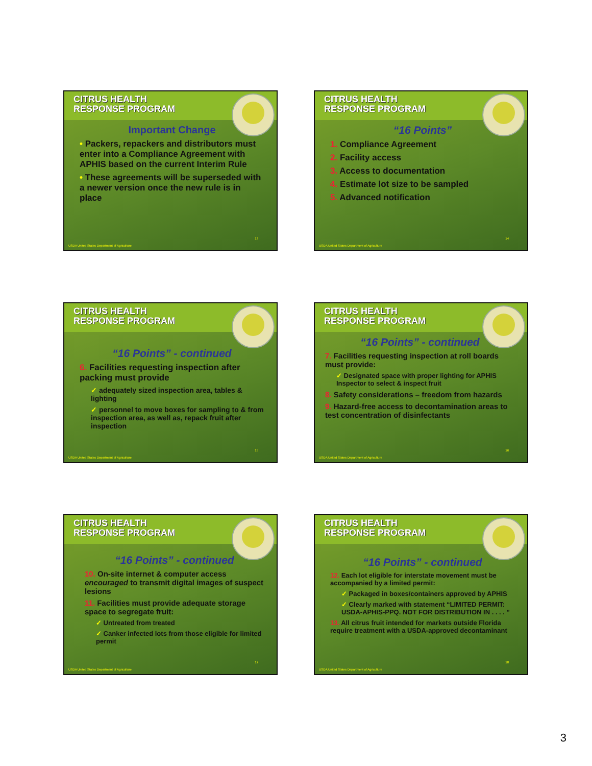CITRUS HEALTH
RESPONSE PROGRAM
Important Change
• Packers, repackers and distributors must enter into a Compliance Agreement with APHIS based on the current Interim Rule
• These agreements will be superseded with a newer version once the new rule is in place
USDA United States Department of Agriculture
13
CITRUS HEALTH
RESPONSE PROGRAM
“16 Points”
1. Compliance Agreement
2. Facility access
3. Access to documentation
4. Estimate lot size to be sampled
5. Advanced notification
USDA United States Department of Agriculture
14
CITRUS HEALTH
RESPONSE PROGRAM
“16 Points” - continued
6. Facilities requesting inspection after packing must provide
✓ adequately sized inspection area, tables & lighting
✓ personnel to move boxes for sampling to & from inspection area, as well as, repack fruit after inspection
USDA United States Department of Agriculture
15
CITRUS HEALTH
RESPONSE PROGRAM
“16 Points” - continued
7. Facilities requesting inspection at roll boards must provide:
✓ Designated space with proper lighting for APHIS Inspector to select & inspect fruit
8. Safety considerations – freedom from hazards
9. Hazard-free access to decontamination areas to test concentration of disinfectants
USDA United States Department of Agriculture
16
CITRUS HEALTH
RESPONSE PROGRAM
“16 Points” - continued
10. On-site internet & computer access encouraged to transmit digital images of suspect lesions
11. Facilities must provide adequate storage space to segregate fruit:
✓ Untreated from treated
✓ Canker infected lots from those eligible for limited permit
USDA United States Department of Agriculture
17
CITRUS HEALTH
RESPONSE PROGRAM
“16 Points” - continued
12. Each lot eligible for interstate movement must be accompanied by a limited permit:
✓ Packaged in boxes/containers approved by APHIS
✓ Clearly marked with statement “LIMITED PERMIT: USDA-APHIS-PPQ. NOT FOR DISTRIBUTION IN . . . . ”
13. All citrus fruit intended for markets outside Florida require treatment with a USDA-approved decontaminant
USDA United States Department of Agriculture
18
3